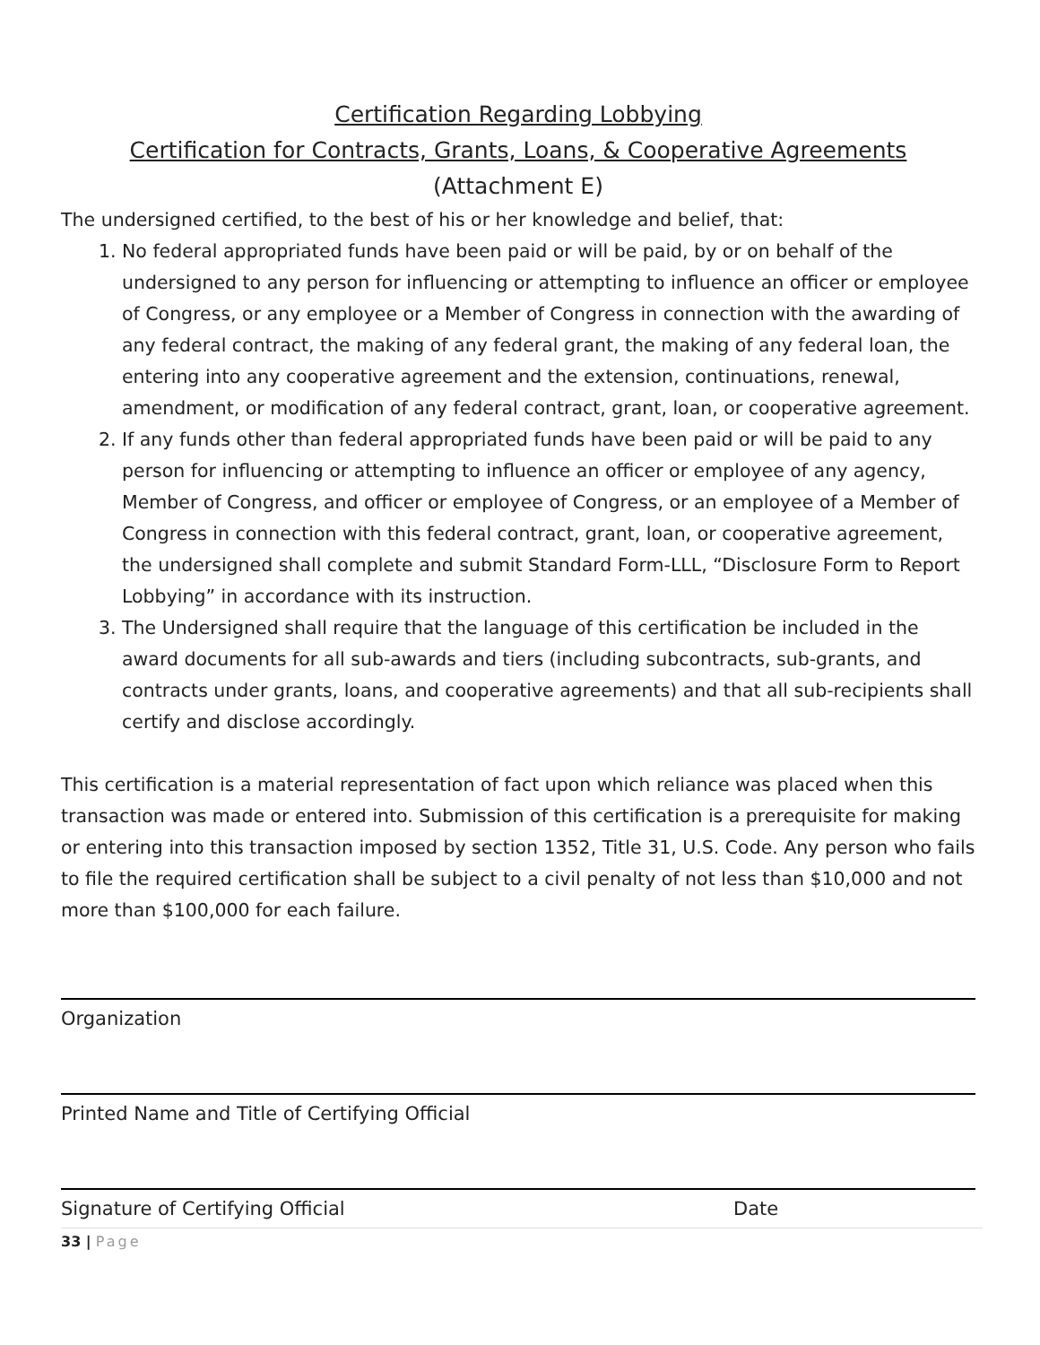Certification Regarding Lobbying
Certification for Contracts, Grants, Loans, & Cooperative Agreements
(Attachment E)
The undersigned certified, to the best of his or her knowledge and belief, that:
1. No federal appropriated funds have been paid or will be paid, by or on behalf of the undersigned to any person for influencing or attempting to influence an officer or employee of Congress, or any employee or a Member of Congress in connection with the awarding of any federal contract, the making of any federal grant, the making of any federal loan, the entering into any cooperative agreement and the extension, continuations, renewal, amendment, or modification of any federal contract, grant, loan, or cooperative agreement.
2. If any funds other than federal appropriated funds have been paid or will be paid to any person for influencing or attempting to influence an officer or employee of any agency, Member of Congress, and officer or employee of Congress, or an employee of a Member of Congress in connection with this federal contract, grant, loan, or cooperative agreement, the undersigned shall complete and submit Standard Form-LLL, “Disclosure Form to Report Lobbying” in accordance with its instruction.
3. The Undersigned shall require that the language of this certification be included in the award documents for all sub-awards and tiers (including subcontracts, sub-grants, and contracts under grants, loans, and cooperative agreements) and that all sub-recipients shall certify and disclose accordingly.
This certification is a material representation of fact upon which reliance was placed when this transaction was made or entered into. Submission of this certification is a prerequisite for making or entering into this transaction imposed by section 1352, Title 31, U.S. Code. Any person who fails to file the required certification shall be subject to a civil penalty of not less than $10,000 and not more than $100,000 for each failure.
Organization
Printed Name and Title of Certifying Official
Signature of Certifying Official Date
33 | Page